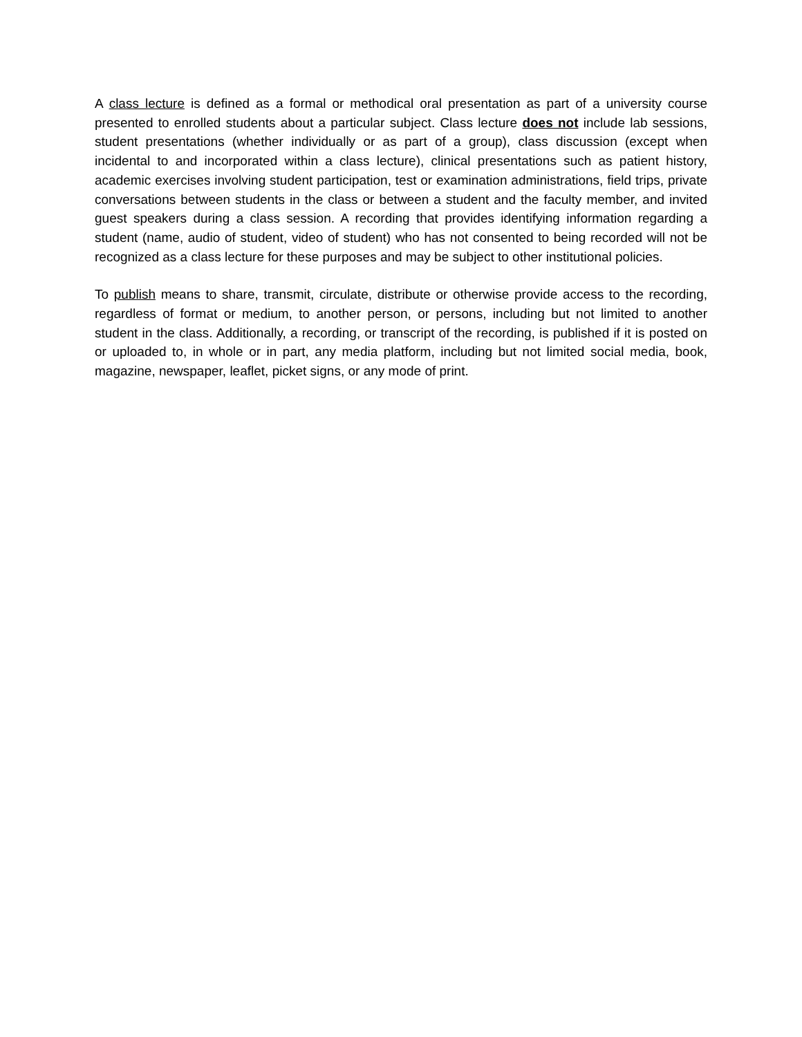A class lecture is defined as a formal or methodical oral presentation as part of a university course presented to enrolled students about a particular subject. Class lecture does not include lab sessions, student presentations (whether individually or as part of a group), class discussion (except when incidental to and incorporated within a class lecture), clinical presentations such as patient history, academic exercises involving student participation, test or examination administrations, field trips, private conversations between students in the class or between a student and the faculty member, and invited guest speakers during a class session. A recording that provides identifying information regarding a student (name, audio of student, video of student) who has not consented to being recorded will not be recognized as a class lecture for these purposes and may be subject to other institutional policies.
To publish means to share, transmit, circulate, distribute or otherwise provide access to the recording, regardless of format or medium, to another person, or persons, including but not limited to another student in the class. Additionally, a recording, or transcript of the recording, is published if it is posted on or uploaded to, in whole or in part, any media platform, including but not limited social media, book, magazine, newspaper, leaflet, picket signs, or any mode of print.